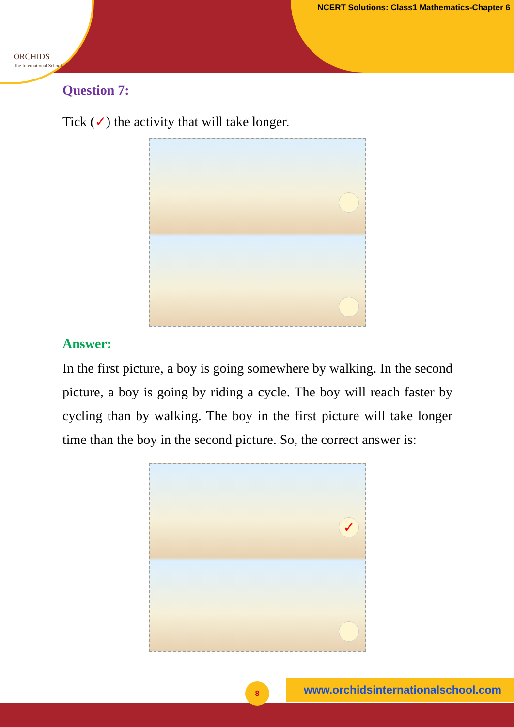ORCHIDS
The International School
NCERT Solutions: Class1 Mathematics-Chapter 6
Question 7:
Tick (✓) the activity that will take longer.
Answer:
In the first picture, a boy is going somewhere by walking. In the second picture, a boy is going by riding a cycle. The boy will reach faster by cycling than by walking. The boy in the first picture will take longer time than the boy in the second picture. So, the correct answer is:
✓
www.orchidsinternationalschool.com
8